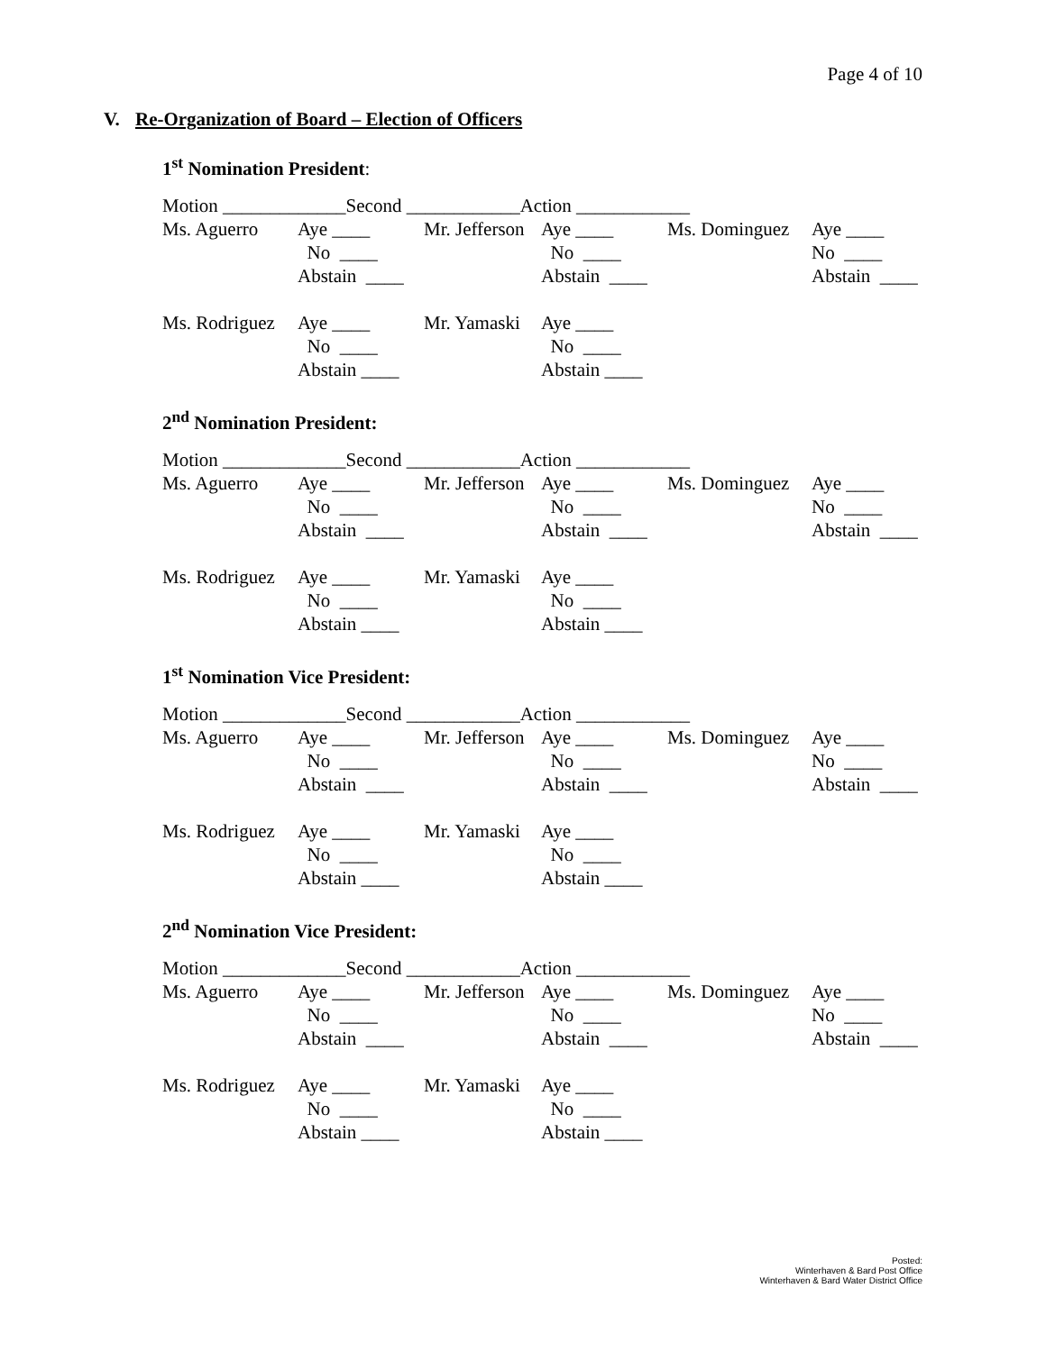Page 4 of 10
V. Re-Organization of Board – Election of Officers
1<sup>st</sup> Nomination President:
| Motion _____________Second ____________Action ____________ | | | | | |
| Ms. Aguerro | Aye ____ | Mr. Jefferson | Aye ____ | Ms. Dominguez | Aye ____ |
| | No ____ | | No ____ | | No ____ |
| | Abstain ____ | | Abstain ____ | | Abstain ____ |
| Ms. Rodriguez | Aye ____ | Mr. Yamaski | Aye ____ | | |
| | No ____ | | No ____ | | |
| | Abstain ____ | | Abstain ____ | | |
2<sup>nd</sup> Nomination President:
| Motion _____________Second ____________Action ____________ | | | | | |
| Ms. Aguerro | Aye ____ | Mr. Jefferson | Aye ____ | Ms. Dominguez | Aye ____ |
| | No ____ | | No ____ | | No ____ |
| | Abstain ____ | | Abstain ____ | | Abstain ____ |
| Ms. Rodriguez | Aye ____ | Mr. Yamaski | Aye ____ | | |
| | No ____ | | No ____ | | |
| | Abstain ____ | | Abstain ____ | | |
1<sup>st</sup> Nomination Vice President:
| Motion _____________Second ____________Action ____________ | | | | | |
| Ms. Aguerro | Aye ____ | Mr. Jefferson | Aye ____ | Ms. Dominguez | Aye ____ |
| | No ____ | | No ____ | | No ____ |
| | Abstain ____ | | Abstain ____ | | Abstain ____ |
| Ms. Rodriguez | Aye ____ | Mr. Yamaski | Aye ____ | | |
| | No ____ | | No ____ | | |
| | Abstain ____ | | Abstain ____ | | |
2<sup>nd</sup> Nomination Vice President:
| Motion _____________Second ____________Action ____________ | | | | | |
| Ms. Aguerro | Aye ____ | Mr. Jefferson | Aye ____ | Ms. Dominguez | Aye ____ |
| | No ____ | | No ____ | | No ____ |
| | Abstain ____ | | Abstain ____ | | Abstain ____ |
| Ms. Rodriguez | Aye ____ | Mr. Yamaski | Aye ____ | | |
| | No ____ | | No ____ | | |
| | Abstain ____ | | Abstain ____ | | |
Posted:
Winterhaven & Bard Post Office
Winterhaven & Bard Water District Office